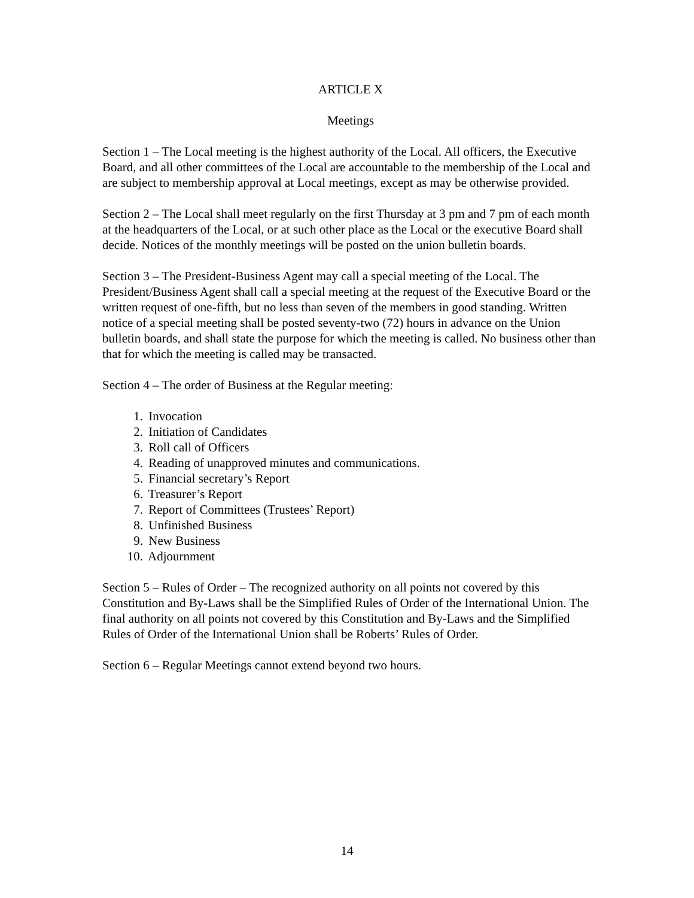ARTICLE X
Meetings
Section 1 – The Local meeting is the highest authority of the Local. All officers, the Executive Board, and all other committees of the Local are accountable to the membership of the Local and are subject to membership approval at Local meetings, except as may be otherwise provided.
Section 2 – The Local shall meet regularly on the first Thursday at 3 pm and 7 pm of each month at the headquarters of the Local, or at such other place as the Local or the executive Board shall decide. Notices of the monthly meetings will be posted on the union bulletin boards.
Section 3 – The President-Business Agent may call a special meeting of the Local. The President/Business Agent shall call a special meeting at the request of the Executive Board or the written request of one-fifth, but no less than seven of the members in good standing. Written notice of a special meeting shall be posted seventy-two (72) hours in advance on the Union bulletin boards, and shall state the purpose for which the meeting is called. No business other than that for which the meeting is called may be transacted.
Section 4 – The order of Business at the Regular meeting:
1. Invocation
2. Initiation of Candidates
3. Roll call of Officers
4. Reading of unapproved minutes and communications.
5. Financial secretary’s Report
6. Treasurer’s Report
7. Report of Committees (Trustees’ Report)
8. Unfinished Business
9. New Business
10. Adjournment
Section 5 – Rules of Order – The recognized authority on all points not covered by this Constitution and By-Laws shall be the Simplified Rules of Order of the International Union. The final authority on all points not covered by this Constitution and By-Laws and the Simplified Rules of Order of the International Union shall be Roberts’ Rules of Order.
Section 6 – Regular Meetings cannot extend beyond two hours.
14